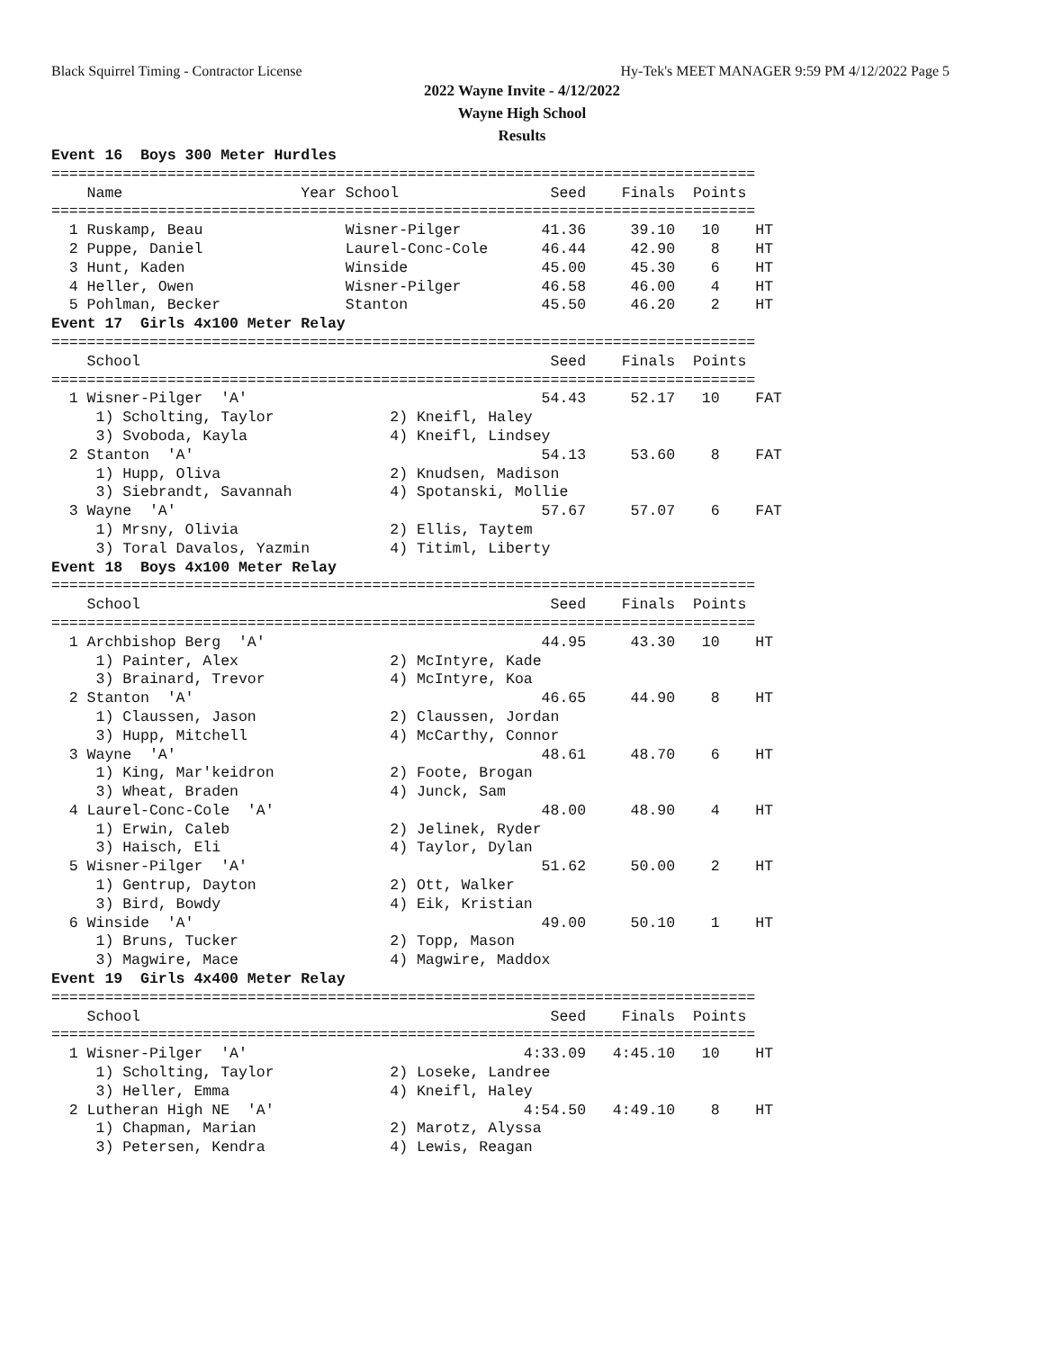Black Squirrel Timing - Contractor License Hy-Tek's MEET MANAGER 9:59 PM 4/12/2022 Page 5
2022 Wayne Invite - 4/12/2022
Wayne High School
Results
Event 16  Boys 300 Meter Hurdles
===============================================================================
    Name                    Year School                 Seed    Finals  Points
===============================================================================
  1 Ruskamp, Beau                Wisner-Pilger         41.36     39.10   10    HT
  2 Puppe, Daniel                Laurel-Conc-Cole      46.44     42.90    8    HT
  3 Hunt, Kaden                  Winside               45.00     45.30    6    HT
  4 Heller, Owen                 Wisner-Pilger         46.58     46.00    4    HT
  5 Pohlman, Becker              Stanton               45.50     46.20    2    HT
Event 17  Girls 4x100 Meter Relay
===============================================================================
    School                                              Seed    Finals  Points
===============================================================================
  1 Wisner-Pilger  'A'                                 54.43     52.17   10    FAT
     1) Scholting, Taylor             2) Kneifl, Haley
     3) Svoboda, Kayla                4) Kneifl, Lindsey
  2 Stanton  'A'                                       54.13     53.60    8    FAT
     1) Hupp, Oliva                   2) Knudsen, Madison
     3) Siebrandt, Savannah           4) Spotanski, Mollie
  3 Wayne  'A'                                         57.67     57.07    6    FAT
     1) Mrsny, Olivia                 2) Ellis, Taytem
     3) Toral Davalos, Yazmin         4) Titiml, Liberty
Event 18  Boys 4x100 Meter Relay
===============================================================================
    School                                              Seed    Finals  Points
===============================================================================
  1 Archbishop Berg  'A'                               44.95     43.30   10    HT
     1) Painter, Alex                 2) McIntyre, Kade
     3) Brainard, Trevor              4) McIntyre, Koa
  2 Stanton  'A'                                       46.65     44.90    8    HT
     1) Claussen, Jason               2) Claussen, Jordan
     3) Hupp, Mitchell                4) McCarthy, Connor
  3 Wayne  'A'                                         48.61     48.70    6    HT
     1) King, Mar'keidron             2) Foote, Brogan
     3) Wheat, Braden                 4) Junck, Sam
  4 Laurel-Conc-Cole  'A'                              48.00     48.90    4    HT
     1) Erwin, Caleb                  2) Jelinek, Ryder
     3) Haisch, Eli                   4) Taylor, Dylan
  5 Wisner-Pilger  'A'                                 51.62     50.00    2    HT
     1) Gentrup, Dayton               2) Ott, Walker
     3) Bird, Bowdy                   4) Eik, Kristian
  6 Winside  'A'                                       49.00     50.10    1    HT
     1) Bruns, Tucker                 2) Topp, Mason
     3) Magwire, Mace                 4) Magwire, Maddox
Event 19  Girls 4x400 Meter Relay
===============================================================================
    School                                              Seed    Finals  Points
===============================================================================
  1 Wisner-Pilger  'A'                               4:33.09   4:45.10   10    HT
     1) Scholting, Taylor             2) Loseke, Landree
     3) Heller, Emma                  4) Kneifl, Haley
  2 Lutheran High NE  'A'                            4:54.50   4:49.10    8    HT
     1) Chapman, Marian               2) Marotz, Alyssa
     3) Petersen, Kendra              4) Lewis, Reagan